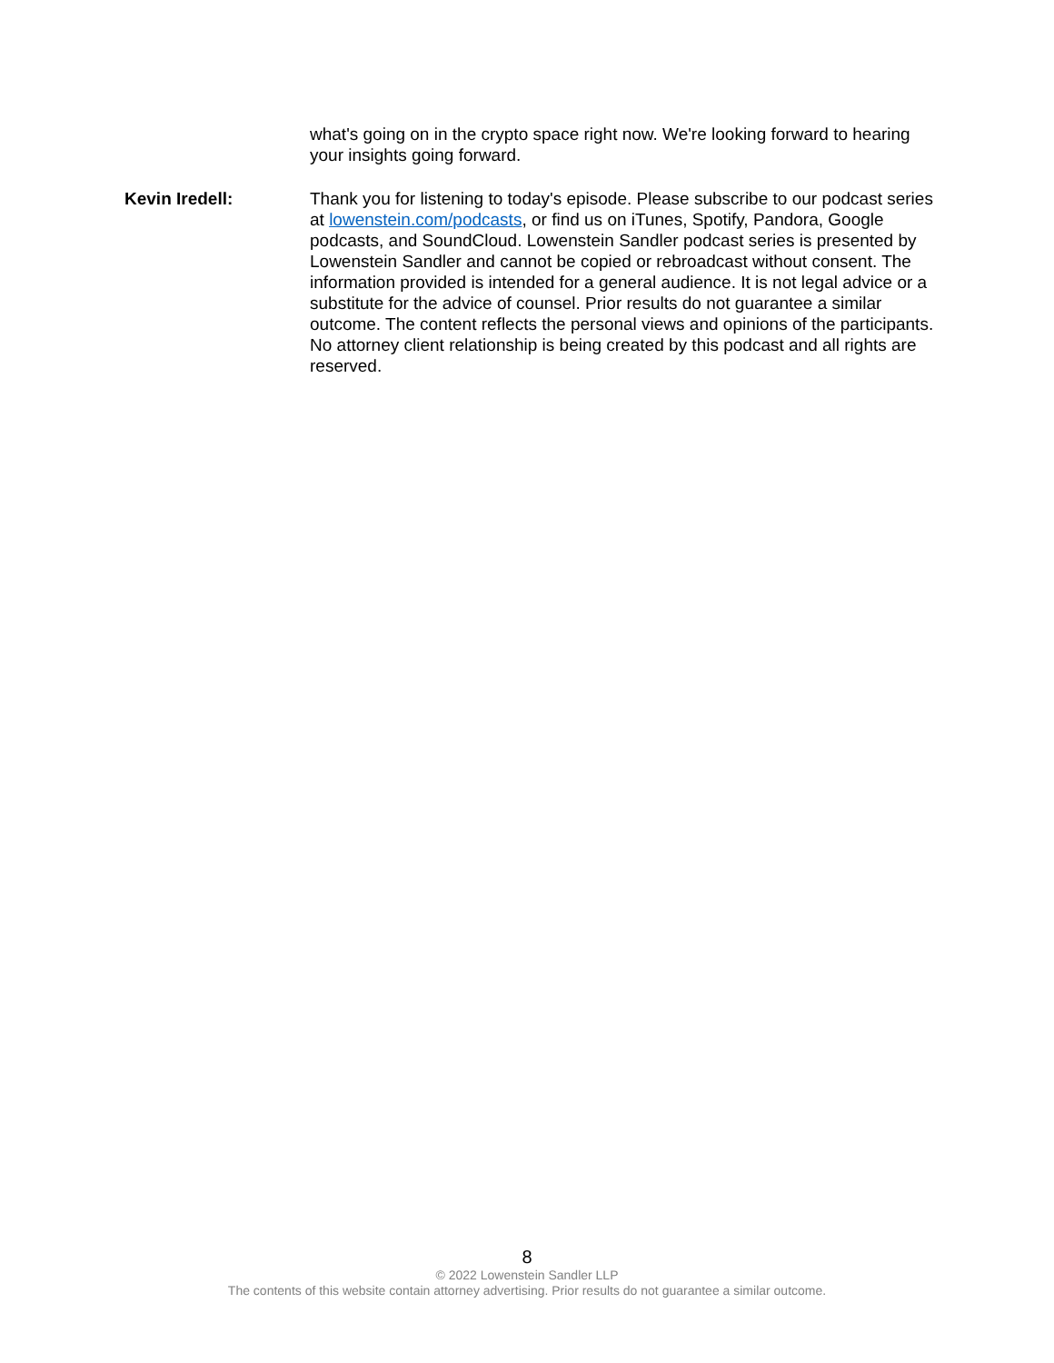what's going on in the crypto space right now. We're looking forward to hearing your insights going forward.
Kevin Iredell: Thank you for listening to today's episode. Please subscribe to our podcast series at lowenstein.com/podcasts, or find us on iTunes, Spotify, Pandora, Google podcasts, and SoundCloud. Lowenstein Sandler podcast series is presented by Lowenstein Sandler and cannot be copied or rebroadcast without consent. The information provided is intended for a general audience. It is not legal advice or a substitute for the advice of counsel. Prior results do not guarantee a similar outcome. The content reflects the personal views and opinions of the participants. No attorney client relationship is being created by this podcast and all rights are reserved.
8
© 2022 Lowenstein Sandler LLP
The contents of this website contain attorney advertising. Prior results do not guarantee a similar outcome.